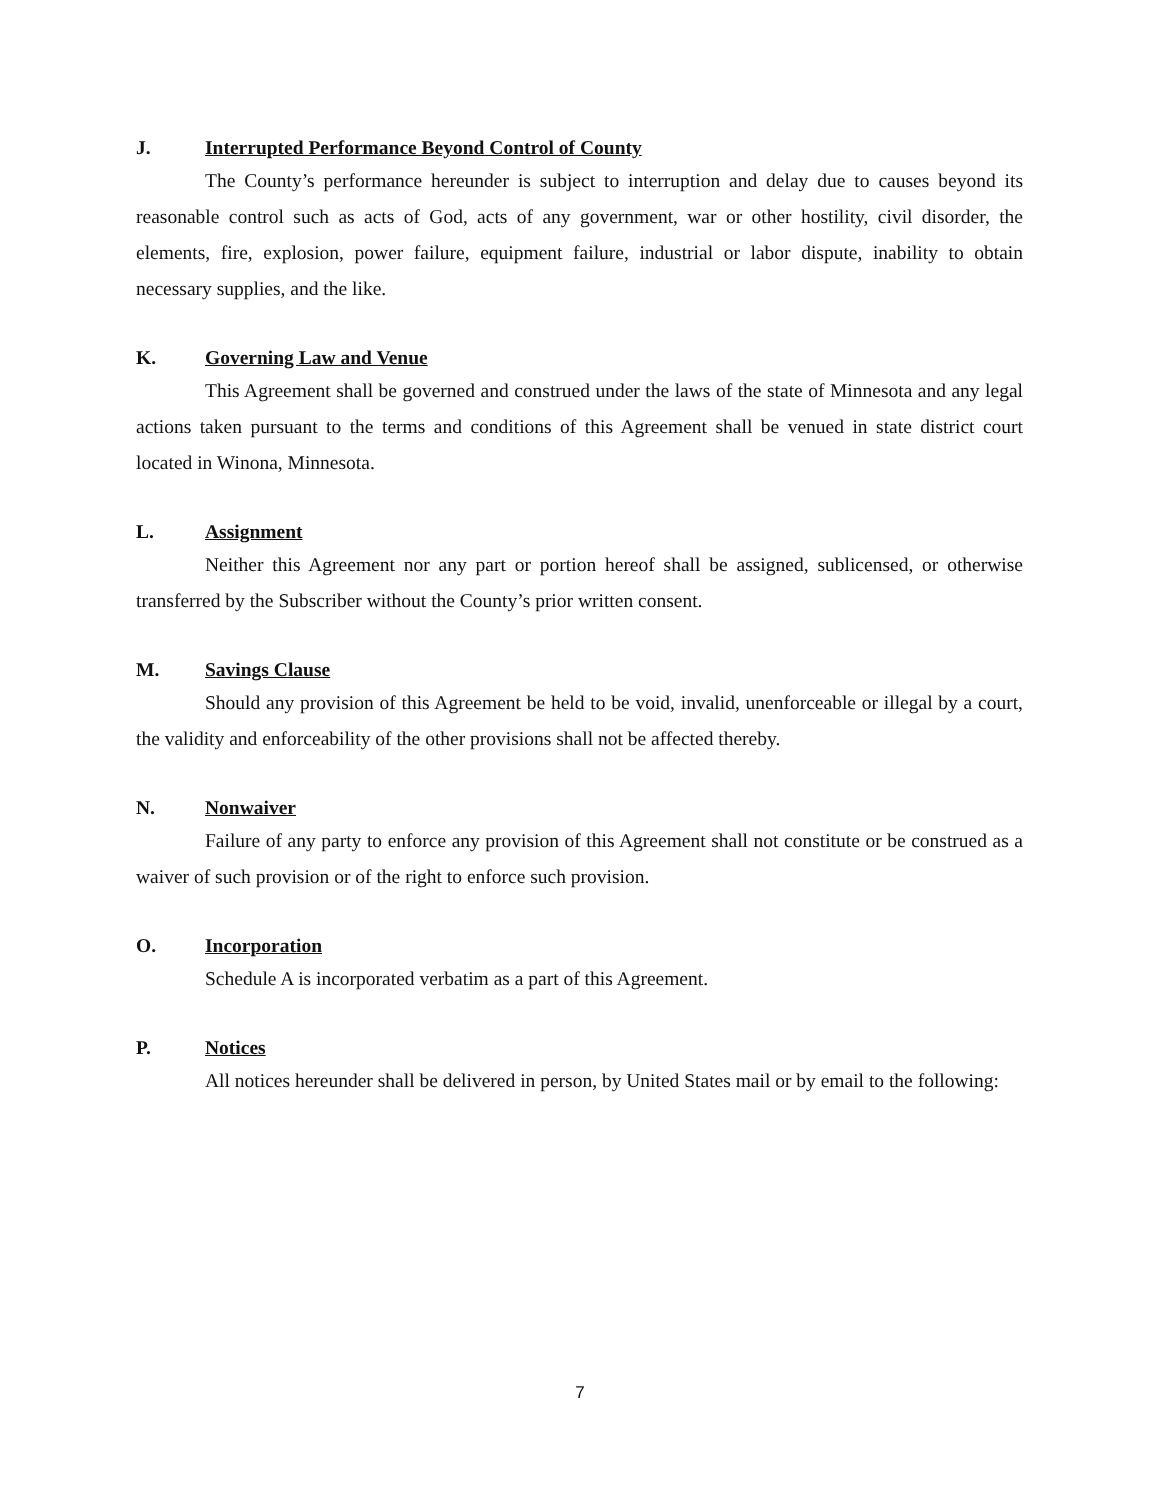J. Interrupted Performance Beyond Control of County
The County’s performance hereunder is subject to interruption and delay due to causes beyond its reasonable control such as acts of God, acts of any government, war or other hostility, civil disorder, the elements, fire, explosion, power failure, equipment failure, industrial or labor dispute, inability to obtain necessary supplies, and the like.
K. Governing Law and Venue
This Agreement shall be governed and construed under the laws of the state of Minnesota and any legal actions taken pursuant to the terms and conditions of this Agreement shall be venued in state district court located in Winona, Minnesota.
L. Assignment
Neither this Agreement nor any part or portion hereof shall be assigned, sublicensed, or otherwise transferred by the Subscriber without the County’s prior written consent.
M. Savings Clause
Should any provision of this Agreement be held to be void, invalid, unenforceable or illegal by a court, the validity and enforceability of the other provisions shall not be affected thereby.
N. Nonwaiver
Failure of any party to enforce any provision of this Agreement shall not constitute or be construed as a waiver of such provision or of the right to enforce such provision.
O. Incorporation
Schedule A is incorporated verbatim as a part of this Agreement.
P. Notices
All notices hereunder shall be delivered in person, by United States mail or by email to the following:
7